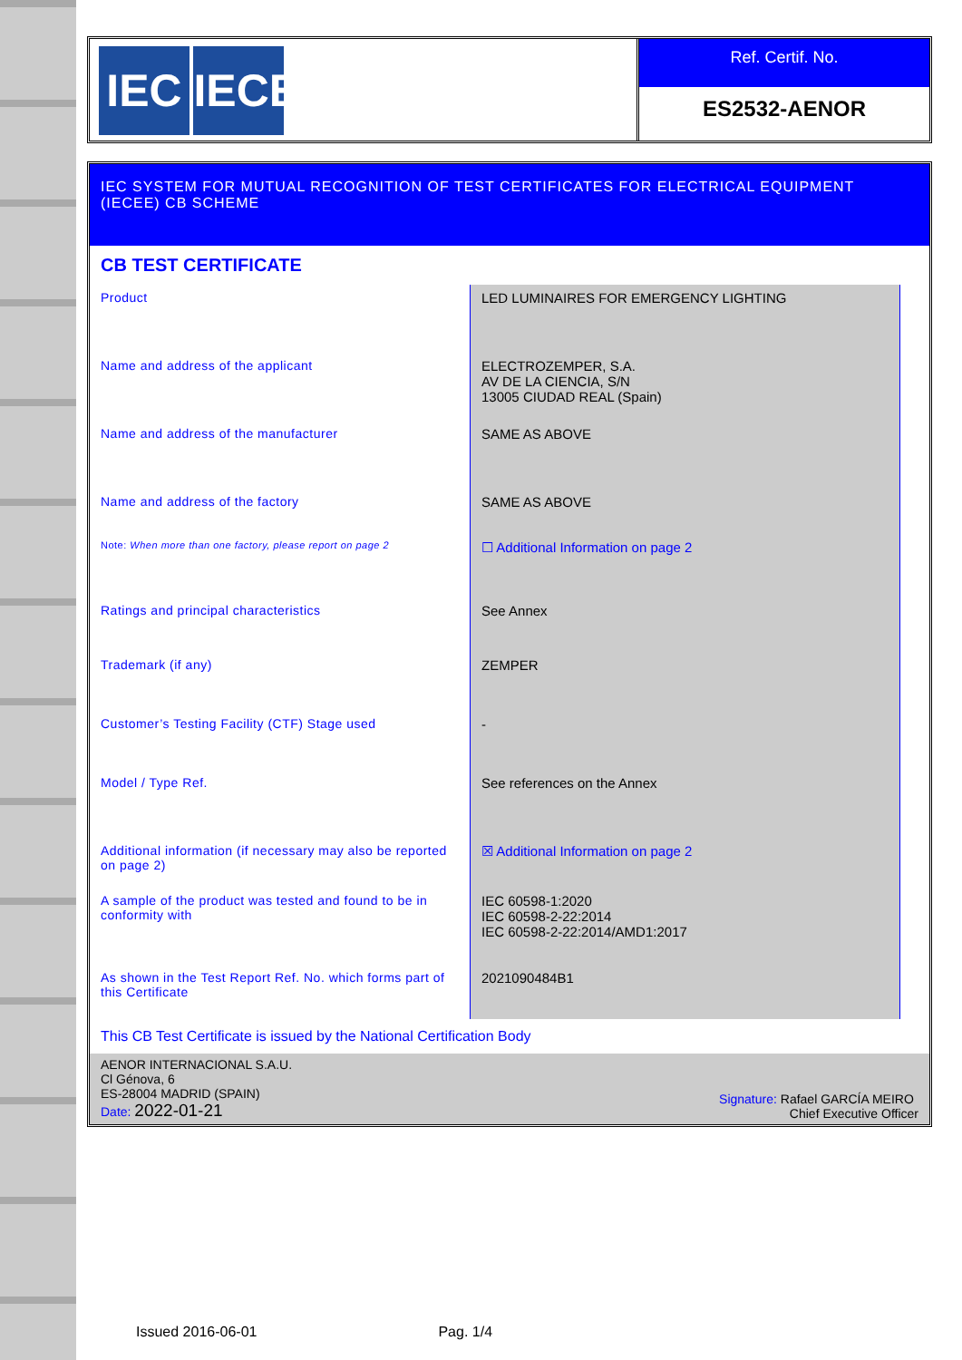IEC IECEE
Ref. Certif. No.
ES2532-AENOR
IEC SYSTEM FOR MUTUAL RECOGNITION OF TEST CERTIFICATES FOR ELECTRICAL EQUIPMENT (IECEE) CB SCHEME
CB TEST CERTIFICATE
| Product | LED LUMINAIRES FOR EMERGENCY LIGHTING | |
| Name and address of the applicant | ELECTROZEMPER, S.A. AV DE LA CIENCIA, S/N 13005 CIUDAD REAL (Spain) | |
| Name and address of the manufacturer | SAME AS ABOVE | |
| Name and address of the factory | SAME AS ABOVE | |
| Note: When more than one factory, please report on page 2 | ☐ Additional Information on page 2 | |
| Ratings and principal characteristics | See Annex | |
| Trademark (if any) | ZEMPER | |
| Customer’s Testing Facility (CTF) Stage used | - | |
| Model / Type Ref. | See references on the Annex | |
| Additional information (if necessary may also be reported on page 2) | ☒ Additional Information on page 2 | |
| A sample of the product was tested and found to be in conformity with | IEC 60598-1:2020 IEC 60598-2-22:2014 IEC 60598-2-22:2014/AMD1:2017 | |
| As shown in the Test Report Ref. No. which forms part of this Certificate | 2021090484B1 | |
This CB Test Certificate is issued by the National Certification Body
AENOR INTERNACIONAL S.A.U.
Cl Génova, 6
ES-28004 MADRID (SPAIN)
Date: 2022-01-21
Signature: Rafael GARCÍA MEIRO
Chief Executive Officer
Issued 2016-06-01 Pag. 1/4